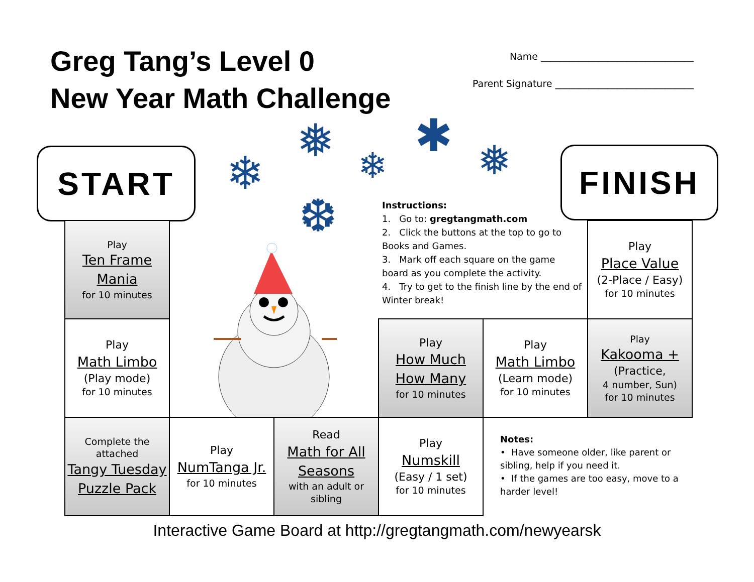Greg Tang’s Level 0
New Year Math Challenge
Name ________________________________
Parent Signature _____________________________
START FINISH
❄
❅ ❄
✱ ❅
❆
Instructions:
1. Go to: gregtangmath.com
2. Click the buttons at the top to go to Books and Games.
3. Mark off each square on the game board as you complete the activity.
4. Try to get to the finish line by the end of Winter break!
Play
Ten Frame Mania
for 10 minutes
Play
Math Limbo
(Play mode)
for 10 minutes
Complete the attached
Tangy Tuesday Puzzle Pack
Play
NumTanga Jr.
for 10 minutes
Read
Math for All Seasons
with an adult or sibling
Play
Numskill
(Easy / 1 set)
for 10 minutes
Play
How Much How Many
for 10 minutes
Play
Math Limbo
(Learn mode)
for 10 minutes
Play
Kakooma +
(Practice,
4 number, Sun)
for 10 minutes
Play
Place Value
(2-Place / Easy)
for 10 minutes
Notes:
• Have someone older, like parent or sibling, help if you need it.
• If the games are too easy, move to a harder level!
Interactive Game Board at http://gregtangmath.com/newyearsk